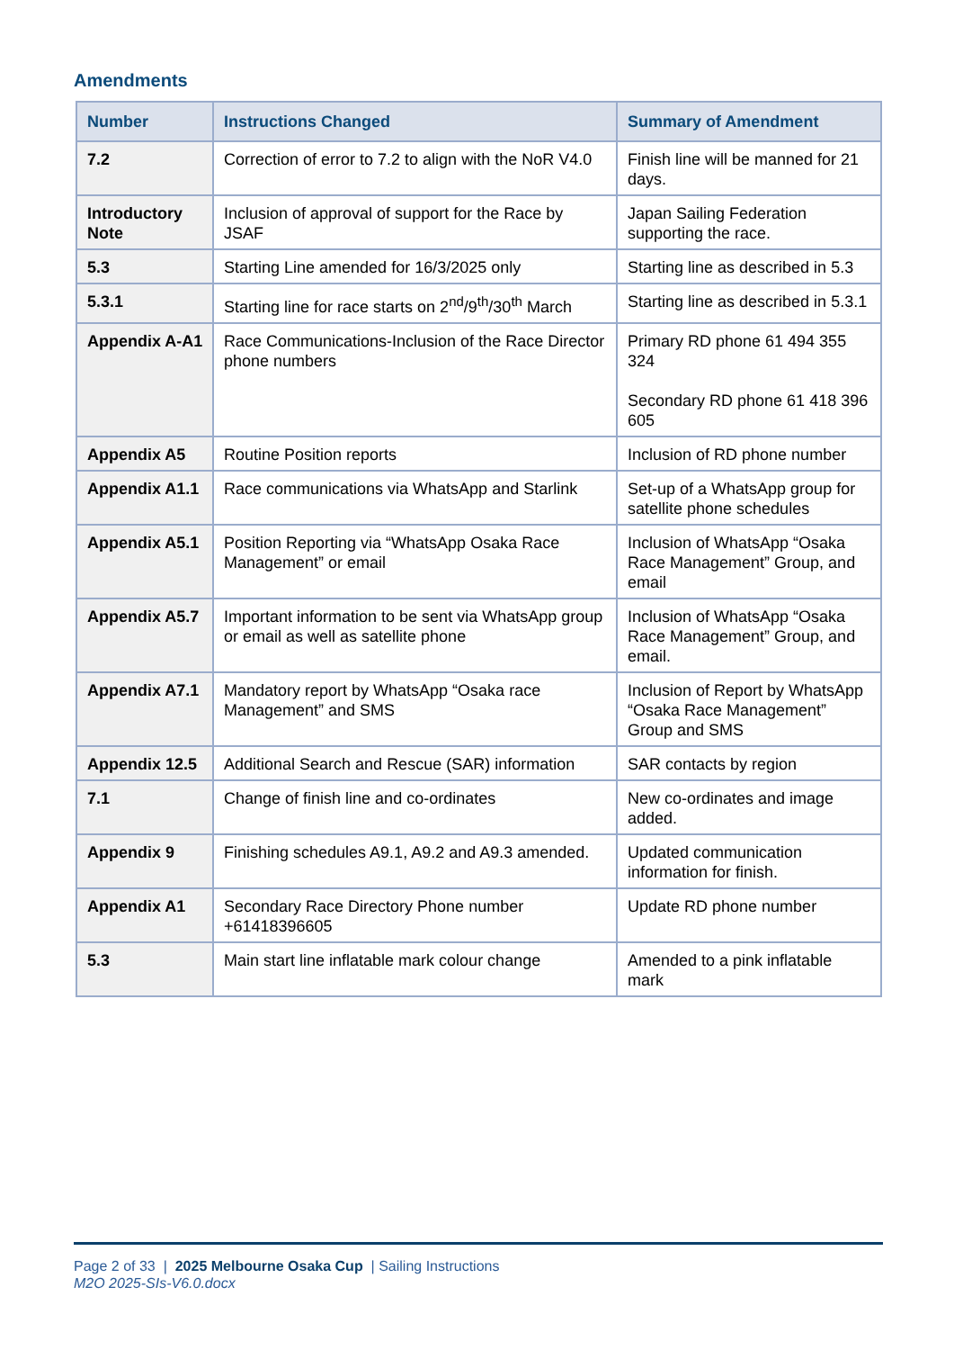Amendments
| Number | Instructions Changed | Summary of Amendment |
| --- | --- | --- |
| 7.2 | Correction of error to 7.2 to align with the NoR V4.0 | Finish line will be manned for 21 days. |
| Introductory Note | Inclusion of approval of support for the Race by JSAF | Japan Sailing Federation supporting the race. |
| 5.3 | Starting Line amended for 16/3/2025 only | Starting line as described in 5.3 |
| 5.3.1 | Starting line for race starts on 2<sup>nd</sup>/9<sup>th</sup>/30<sup>th</sup> March | Starting line as described in 5.3.1 |
| Appendix A-A1 | Race Communications-Inclusion of the Race Director phone numbers | Primary RD phone 61 494 355 324 Secondary RD phone 61 418 396 605 |
| Appendix A5 | Routine Position reports | Inclusion of RD phone number |
| Appendix A1.1 | Race communications via WhatsApp and Starlink | Set-up of a WhatsApp group for satellite phone schedules |
| Appendix A5.1 | Position Reporting via “WhatsApp Osaka Race Management” or email | Inclusion of WhatsApp “Osaka Race Management” Group, and email |
| Appendix A5.7 | Important information to be sent via WhatsApp group or email as well as satellite phone | Inclusion of WhatsApp “Osaka Race Management” Group, and email. |
| Appendix A7.1 | Mandatory report by WhatsApp “Osaka race Management” and SMS | Inclusion of Report by WhatsApp “Osaka Race Management” Group and SMS |
| Appendix 12.5 | Additional Search and Rescue (SAR) information | SAR contacts by region |
| 7.1 | Change of finish line and co-ordinates | New co-ordinates and image added. |
| Appendix 9 | Finishing schedules A9.1, A9.2 and A9.3 amended. | Updated communication information for finish. |
| Appendix A1 | Secondary Race Directory Phone number +61418396605 | Update RD phone number |
| 5.3 | Main start line inflatable mark colour change | Amended to a pink inflatable mark |
Page 2 of 33 | 2025 Melbourne Osaka Cup | Sailing Instructions
M2O 2025-SIs-V6.0.docx